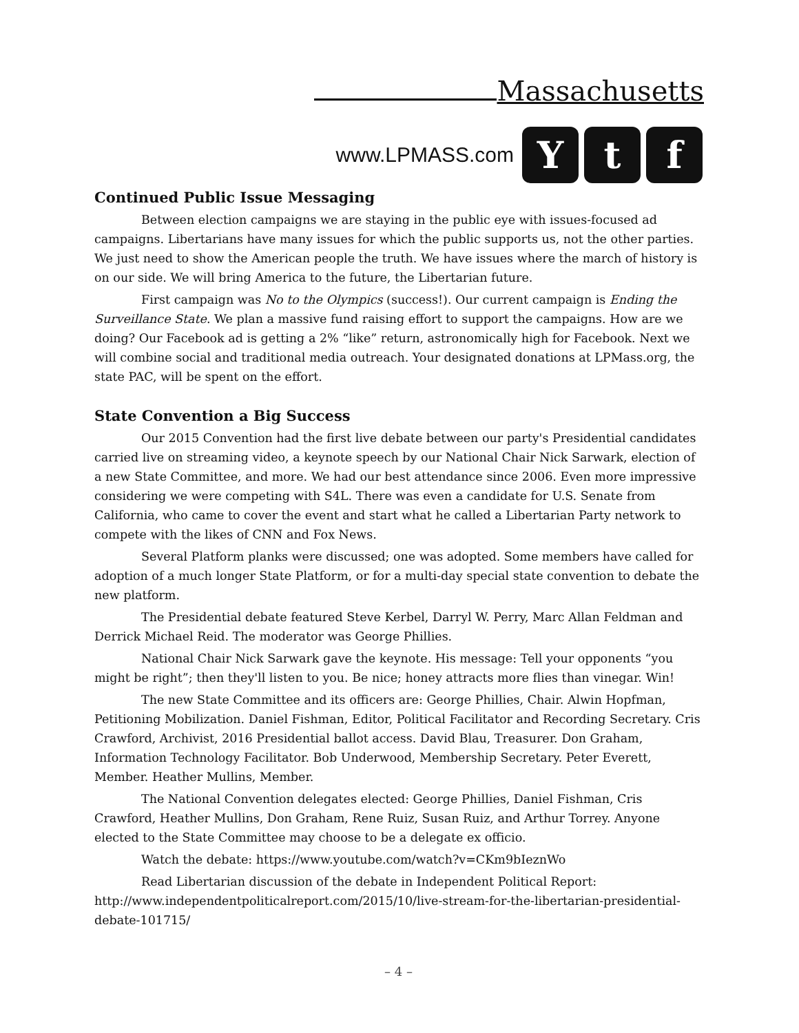Massachusetts
www.LPMASS.com
Y t f
Continued Public Issue Messaging
Between election campaigns we are staying in the public eye with issues-focused ad campaigns. Libertarians have many issues for which the public supports us, not the other parties. We just need to show the American people the truth. We have issues where the march of history is on our side. We will bring America to the future, the Libertarian future.
First campaign was No to the Olympics (success!). Our current campaign is Ending the Surveillance State. We plan a massive fund raising effort to support the campaigns. How are we doing? Our Facebook ad is getting a 2% “like” return, astronomically high for Facebook. Next we will combine social and traditional media outreach. Your designated donations at LPMass.org, the state PAC, will be spent on the effort.
State Convention a Big Success
Our 2015 Convention had the first live debate between our party's Presidential candidates carried live on streaming video, a keynote speech by our National Chair Nick Sarwark, election of a new State Committee, and more. We had our best attendance since 2006. Even more impressive considering we were competing with S4L. There was even a candidate for U.S. Senate from California, who came to cover the event and start what he called a Libertarian Party network to compete with the likes of CNN and Fox News.
Several Platform planks were discussed; one was adopted. Some members have called for adoption of a much longer State Platform, or for a multi-day special state convention to debate the new platform.
The Presidential debate featured Steve Kerbel, Darryl W. Perry, Marc Allan Feldman and Derrick Michael Reid. The moderator was George Phillies.
National Chair Nick Sarwark gave the keynote. His message: Tell your opponents “you might be right”; then they'll listen to you. Be nice; honey attracts more flies than vinegar. Win!
The new State Committee and its officers are: George Phillies, Chair. Alwin Hopfman, Petitioning Mobilization. Daniel Fishman, Editor, Political Facilitator and Recording Secretary. Cris Crawford, Archivist, 2016 Presidential ballot access. David Blau, Treasurer. Don Graham, Information Technology Facilitator. Bob Underwood, Membership Secretary. Peter Everett, Member. Heather Mullins, Member.
The National Convention delegates elected: George Phillies, Daniel Fishman, Cris Crawford, Heather Mullins, Don Graham, Rene Ruiz, Susan Ruiz, and Arthur Torrey. Anyone elected to the State Committee may choose to be a delegate ex officio.
Watch the debate: https://www.youtube.com/watch?v=CKm9bIeznWo
Read Libertarian discussion of the debate in Independent Political Report: http://www.independentpoliticalreport.com/2015/10/live-stream-for-the-libertarian-presidential-debate-101715/
– 4 –